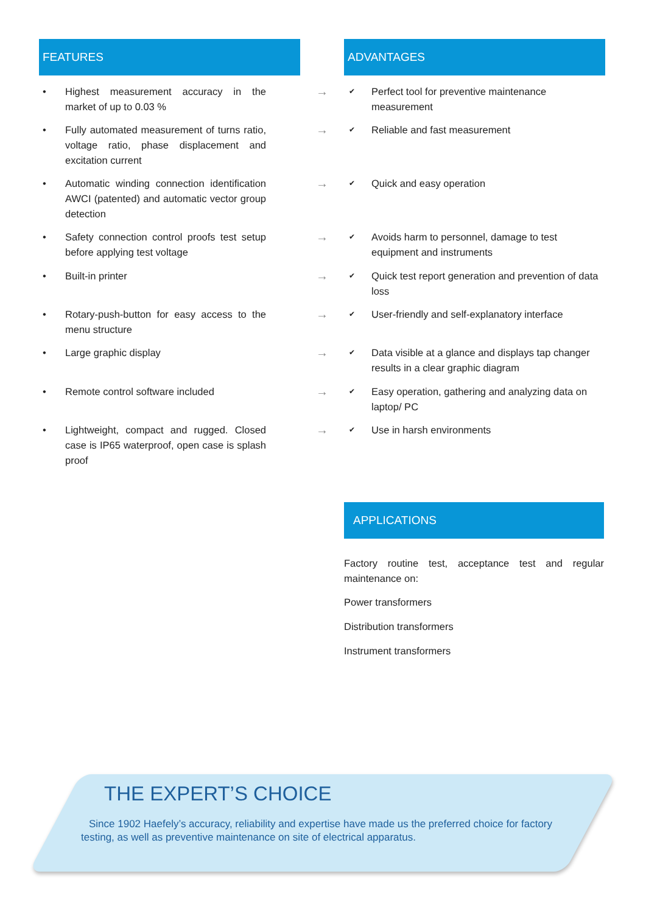FEATURES ADVANTAGES
• Highest measurement accuracy in the market of up to 0.03 %
→
✔ Perfect tool for preventive maintenance measurement
• Fully automated measurement of turns ratio, voltage ratio, phase displacement and excitation current
→
✔ Reliable and fast measurement
• Automatic winding connection identification AWCI (patented) and automatic vector group detection
→
✔ Quick and easy operation
• Safety connection control proofs test setup before applying test voltage
→
✔ Avoids harm to personnel, damage to test equipment and instruments
• Built-in printer
→
✔ Quick test report generation and prevention of data loss
• Rotary-push-button for easy access to the menu structure
→
✔ User-friendly and self-explanatory interface
• Large graphic display
→
✔ Data visible at a glance and displays tap changer results in a clear graphic diagram
• Remote control software included
→
✔ Easy operation, gathering and analyzing data on laptop/ PC
• Lightweight, compact and rugged. Closed case is IP65 waterproof, open case is splash proof
→
✔ Use in harsh environments
APPLICATIONS
Factory routine test, acceptance test and regular maintenance on:
Power transformers
Distribution transformers
Instrument transformers
THE EXPERT’S CHOICE
Since 1902 Haefely’s accuracy, reliability and expertise have made us the preferred choice for factory testing, as well as preventive maintenance on site of electrical apparatus.